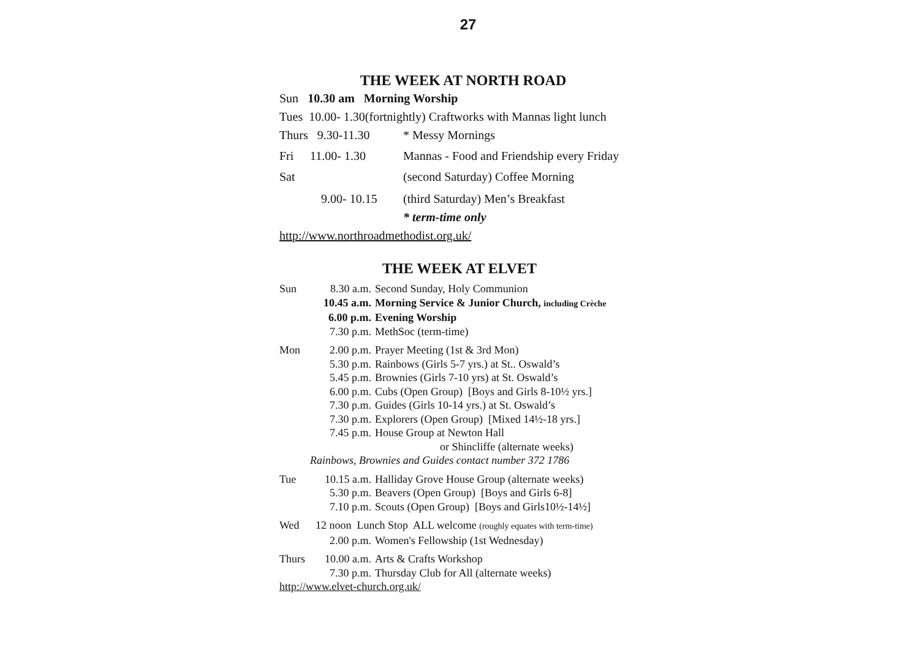27
THE WEEK AT NORTH ROAD
Sun 10.30 am Morning Worship
Tues 10.00- 1.30(fortnightly) Craftworks with Mannas light lunch
Thurs 9.30-11.30 * Messy Mornings
Fri 11.00- 1.30 Mannas - Food and Friendship every Friday
Sat (second Saturday) Coffee Morning
9.00- 10.15 (third Saturday) Men’s Breakfast
* term-time only
http://www.northroadmethodist.org.uk/
THE WEEK AT ELVET
Sun 8.30 a.m. Second Sunday, Holy Communion
10.45 a.m. Morning Service & Junior Church, including Crèche
6.00 p.m. Evening Worship
7.30 p.m. MethSoc (term-time)
Mon 2.00 p.m. Prayer Meeting (1st & 3rd Mon)
5.30 p.m. Rainbows (Girls 5-7 yrs.) at St.. Oswald’s
5.45 p.m. Brownies (Girls 7-10 yrs) at St. Oswald’s
6.00 p.m. Cubs (Open Group) [Boys and Girls 8-10½ yrs.]
7.30 p.m. Guides (Girls 10-14 yrs.) at St. Oswald’s
7.30 p.m. Explorers (Open Group) [Mixed 14½-18 yrs.]
7.45 p.m. House Group at Newton Hall
or Shincliffe (alternate weeks)
Rainbows, Brownies and Guides contact number 372 1786
Tue 10.15 a.m. Halliday Grove House Group (alternate weeks)
5.30 p.m. Beavers (Open Group) [Boys and Girls 6-8]
7.10 p.m. Scouts (Open Group) [Boys and Girls10½-14½]
Wed 12 noon Lunch Stop ALL welcome (roughly equates with term-time)
2.00 p.m. Women's Fellowship (1st Wednesday)
Thurs 10.00 a.m. Arts & Crafts Workshop
7.30 p.m. Thursday Club for All (alternate weeks)
http://www.elvet-church.org.uk/